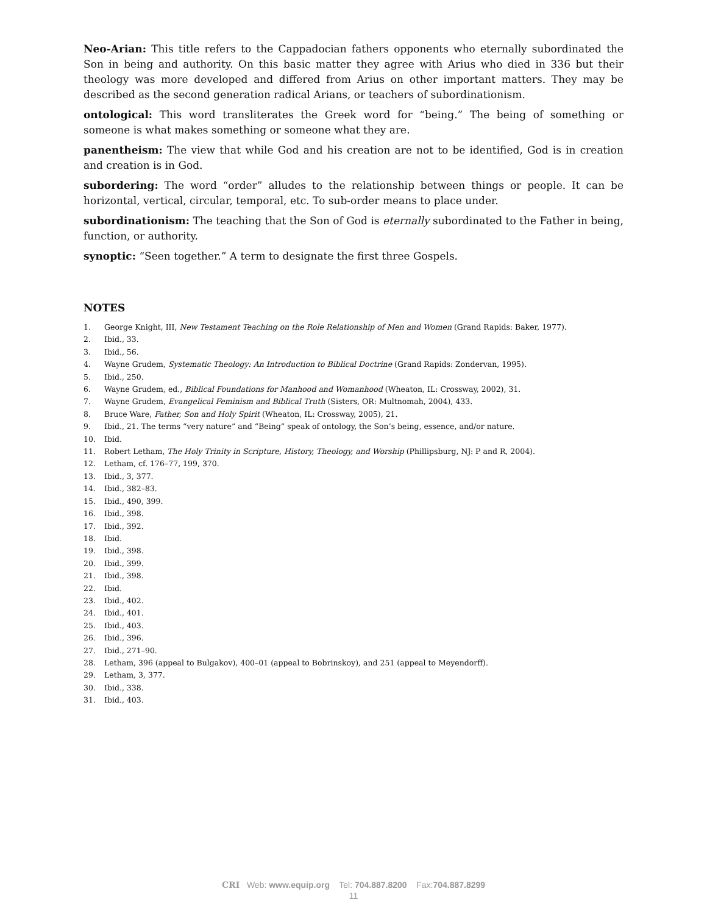Neo-Arian: This title refers to the Cappadocian fathers opponents who eternally subordinated the Son in being and authority. On this basic matter they agree with Arius who died in 336 but their theology was more developed and differed from Arius on other important matters. They may be described as the second generation radical Arians, or teachers of subordinationism.
ontological: This word transliterates the Greek word for “being.” The being of something or someone is what makes something or someone what they are.
panentheism: The view that while God and his creation are not to be identified, God is in creation and creation is in God.
subordering: The word “order” alludes to the relationship between things or people. It can be horizontal, vertical, circular, temporal, etc. To sub-order means to place under.
subordinationism: The teaching that the Son of God is eternally subordinated to the Father in being, function, or authority.
synoptic: “Seen together.” A term to designate the first three Gospels.
NOTES
1. George Knight, III, New Testament Teaching on the Role Relationship of Men and Women (Grand Rapids: Baker, 1977).
2. Ibid., 33.
3. Ibid., 56.
4. Wayne Grudem, Systematic Theology: An Introduction to Biblical Doctrine (Grand Rapids: Zondervan, 1995).
5. Ibid., 250.
6. Wayne Grudem, ed., Biblical Foundations for Manhood and Womanhood (Wheaton, IL: Crossway, 2002), 31.
7. Wayne Grudem, Evangelical Feminism and Biblical Truth (Sisters, OR: Multnomah, 2004), 433.
8. Bruce Ware, Father, Son and Holy Spirit (Wheaton, IL: Crossway, 2005), 21.
9. Ibid., 21. The terms “very nature” and “Being” speak of ontology, the Son’s being, essence, and/or nature.
10. Ibid.
11. Robert Letham, The Holy Trinity in Scripture, History, Theology, and Worship (Phillipsburg, NJ: P and R, 2004).
12. Letham, cf. 176–77, 199, 370.
13. Ibid., 3, 377.
14. Ibid., 382–83.
15. Ibid., 490, 399.
16. Ibid., 398.
17. Ibid., 392.
18. Ibid.
19. Ibid., 398.
20. Ibid., 399.
21. Ibid., 398.
22. Ibid.
23. Ibid., 402.
24. Ibid., 401.
25. Ibid., 403.
26. Ibid., 396.
27. Ibid., 271–90.
28. Letham, 396 (appeal to Bulgakov), 400–01 (appeal to Bobrinskoy), and 251 (appeal to Meyendorff).
29. Letham, 3, 377.
30. Ibid., 338.
31. Ibid., 403.
CRI Web: www.equip.org Tel: 704.887.8200 Fax:704.887.8299
11